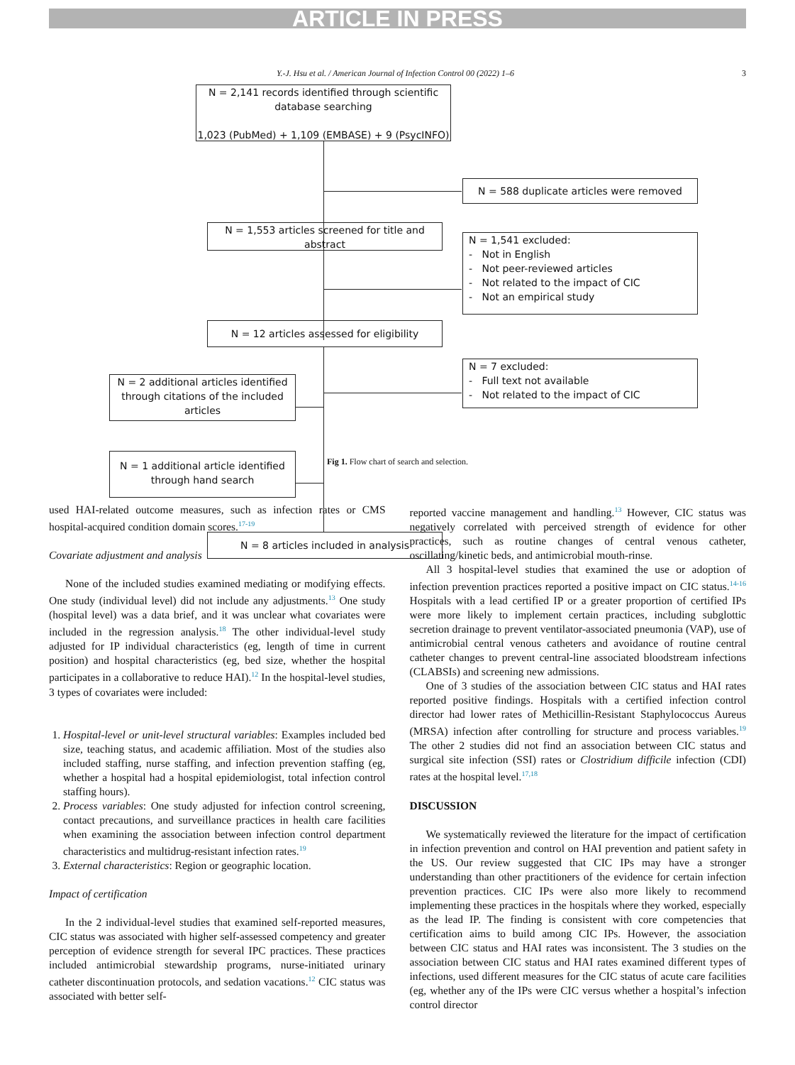ARTICLE IN PRESS
Y.-J. Hsu et al. / American Journal of Infection Control 00 (2022) 1–6 3
N = 2,141 records identified through scientific database searching
1,023 (PubMed) + 1,109 (EMBASE) + 9 (PsycINFO)
N = 588 duplicate articles were removed
N = 1,553 articles screened for title and abstract
N = 1,541 excluded:
- Not in English
- Not peer-reviewed articles
- Not related to the impact of CIC
- Not an empirical study
N = 12 articles assessed for eligibility
N = 7 excluded:
- Full text not available
- Not related to the impact of CIC
N = 2 additional articles identified through citations of the included articles
N = 1 additional article identified through hand search
N = 8 articles included in analysis
Fig 1. Flow chart of search and selection.
used HAI-related outcome measures, such as infection rates or CMS hospital-acquired condition domain scores.<sup>17-19</sup>
Covariate adjustment and analysis
None of the included studies examined mediating or modifying effects. One study (individual level) did not include any adjustments.<sup>13</sup> One study (hospital level) was a data brief, and it was unclear what covariates were included in the regression analysis.<sup>18</sup> The other individual-level study adjusted for IP individual characteristics (eg, length of time in current position) and hospital characteristics (eg, bed size, whether the hospital participates in a collaborative to reduce HAI).<sup>12</sup> In the hospital-level studies, 3 types of covariates were included:
1. Hospital-level or unit-level structural variables: Examples included bed size, teaching status, and academic affiliation. Most of the studies also included staffing, nurse staffing, and infection prevention staffing (eg, whether a hospital had a hospital epidemiologist, total infection control staffing hours).
2. Process variables: One study adjusted for infection control screening, contact precautions, and surveillance practices in health care facilities when examining the association between infection control department characteristics and multidrug-resistant infection rates.<sup>19</sup>
3. External characteristics: Region or geographic location.
Impact of certification
In the 2 individual-level studies that examined self-reported measures, CIC status was associated with higher self-assessed competency and greater perception of evidence strength for several IPC practices. These practices included antimicrobial stewardship programs, nurse-initiated urinary catheter discontinuation protocols, and sedation vacations.<sup>12</sup> CIC status was associated with better self-
reported vaccine management and handling.<sup>13</sup> However, CIC status was negatively correlated with perceived strength of evidence for other practices, such as routine changes of central venous catheter, oscillating/kinetic beds, and antimicrobial mouth-rinse.
All 3 hospital-level studies that examined the use or adoption of infection prevention practices reported a positive impact on CIC status.<sup>14-16</sup> Hospitals with a lead certified IP or a greater proportion of certified IPs were more likely to implement certain practices, including subglottic secretion drainage to prevent ventilator-associated pneumonia (VAP), use of antimicrobial central venous catheters and avoidance of routine central catheter changes to prevent central-line associated bloodstream infections (CLABSIs) and screening new admissions.
One of 3 studies of the association between CIC status and HAI rates reported positive findings. Hospitals with a certified infection control director had lower rates of Methicillin-Resistant Staphylococcus Aureus (MRSA) infection after controlling for structure and process variables.<sup>19</sup> The other 2 studies did not find an association between CIC status and surgical site infection (SSI) rates or Clostridium difficile infection (CDI) rates at the hospital level.<sup>17,18</sup>
DISCUSSION
We systematically reviewed the literature for the impact of certification in infection prevention and control on HAI prevention and patient safety in the US. Our review suggested that CIC IPs may have a stronger understanding than other practitioners of the evidence for certain infection prevention practices. CIC IPs were also more likely to recommend implementing these practices in the hospitals where they worked, especially as the lead IP. The finding is consistent with core competencies that certification aims to build among CIC IPs. However, the association between CIC status and HAI rates was inconsistent. The 3 studies on the association between CIC status and HAI rates examined different types of infections, used different measures for the CIC status of acute care facilities (eg, whether any of the IPs were CIC versus whether a hospital’s infection control director